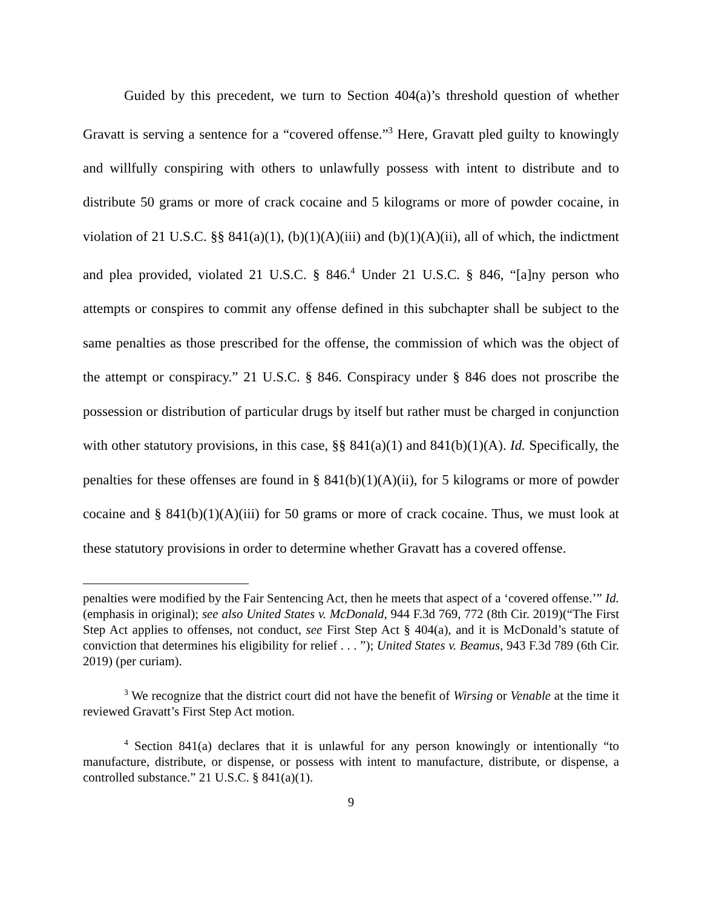Guided by this precedent, we turn to Section 404(a)’s threshold question of whether Gravatt is serving a sentence for a “covered offense.”<sup>3</sup> Here, Gravatt pled guilty to knowingly and willfully conspiring with others to unlawfully possess with intent to distribute and to distribute 50 grams or more of crack cocaine and 5 kilograms or more of powder cocaine, in violation of 21 U.S.C. §§ 841(a)(1), (b)(1)(A)(iii) and (b)(1)(A)(ii), all of which, the indictment and plea provided, violated 21 U.S.C. § 846.<sup>4</sup> Under 21 U.S.C. § 846, “[a]ny person who attempts or conspires to commit any offense defined in this subchapter shall be subject to the same penalties as those prescribed for the offense, the commission of which was the object of the attempt or conspiracy.” 21 U.S.C. § 846. Conspiracy under § 846 does not proscribe the possession or distribution of particular drugs by itself but rather must be charged in conjunction with other statutory provisions, in this case, §§ 841(a)(1) and 841(b)(1)(A). Id. Specifically, the penalties for these offenses are found in § 841(b)(1)(A)(ii), for 5 kilograms or more of powder cocaine and § 841(b)(1)(A)(iii) for 50 grams or more of crack cocaine. Thus, we must look at these statutory provisions in order to determine whether Gravatt has a covered offense.
penalties were modified by the Fair Sentencing Act, then he meets that aspect of a ‘covered offense.’” Id. (emphasis in original); see also United States v. McDonald, 944 F.3d 769, 772 (8th Cir. 2019)(“The First Step Act applies to offenses, not conduct, see First Step Act § 404(a), and it is McDonald’s statute of conviction that determines his eligibility for relief . . . ”); United States v. Beamus, 943 F.3d 789 (6th Cir. 2019) (per curiam).
<sup>3</sup> We recognize that the district court did not have the benefit of Wirsing or Venable at the time it reviewed Gravatt’s First Step Act motion.
<sup>4</sup> Section 841(a) declares that it is unlawful for any person knowingly or intentionally “to manufacture, distribute, or dispense, or possess with intent to manufacture, distribute, or dispense, a controlled substance.” 21 U.S.C. § 841(a)(1).
9